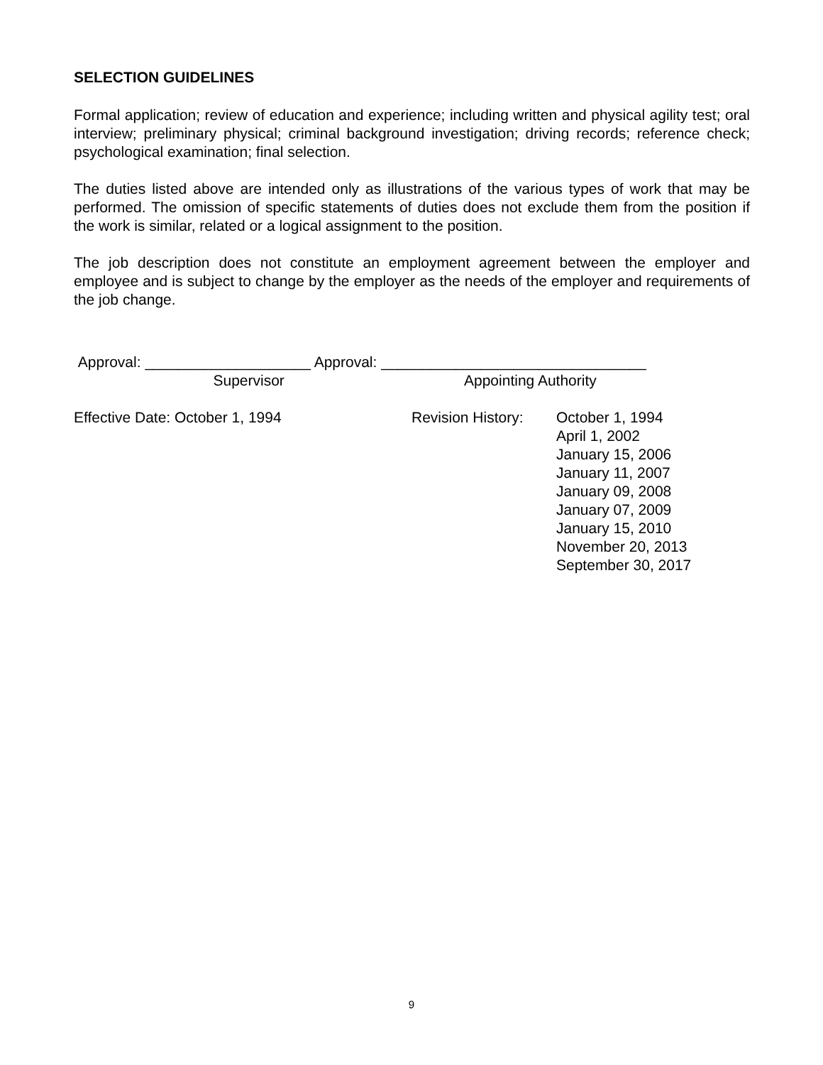SELECTION GUIDELINES
Formal application; review of education and experience; including written and physical agility test; oral interview; preliminary physical; criminal background investigation; driving records; reference check; psychological examination; final selection.
The duties listed above are intended only as illustrations of the various types of work that may be performed. The omission of specific statements of duties does not exclude them from the position if the work is similar, related or a logical assignment to the position.
The job description does not constitute an employment agreement between the employer and employee and is subject to change by the employer as the needs of the employer and requirements of the job change.
Approval: ____________________ Approval: ________________________________
Supervisor Appointing Authority
Effective Date: October 1, 1994 Revision History:
October 1, 1994
April 1, 2002
January 15, 2006
January 11, 2007
January 09, 2008
January 07, 2009
January 15, 2010
November 20, 2013
September 30, 2017
9